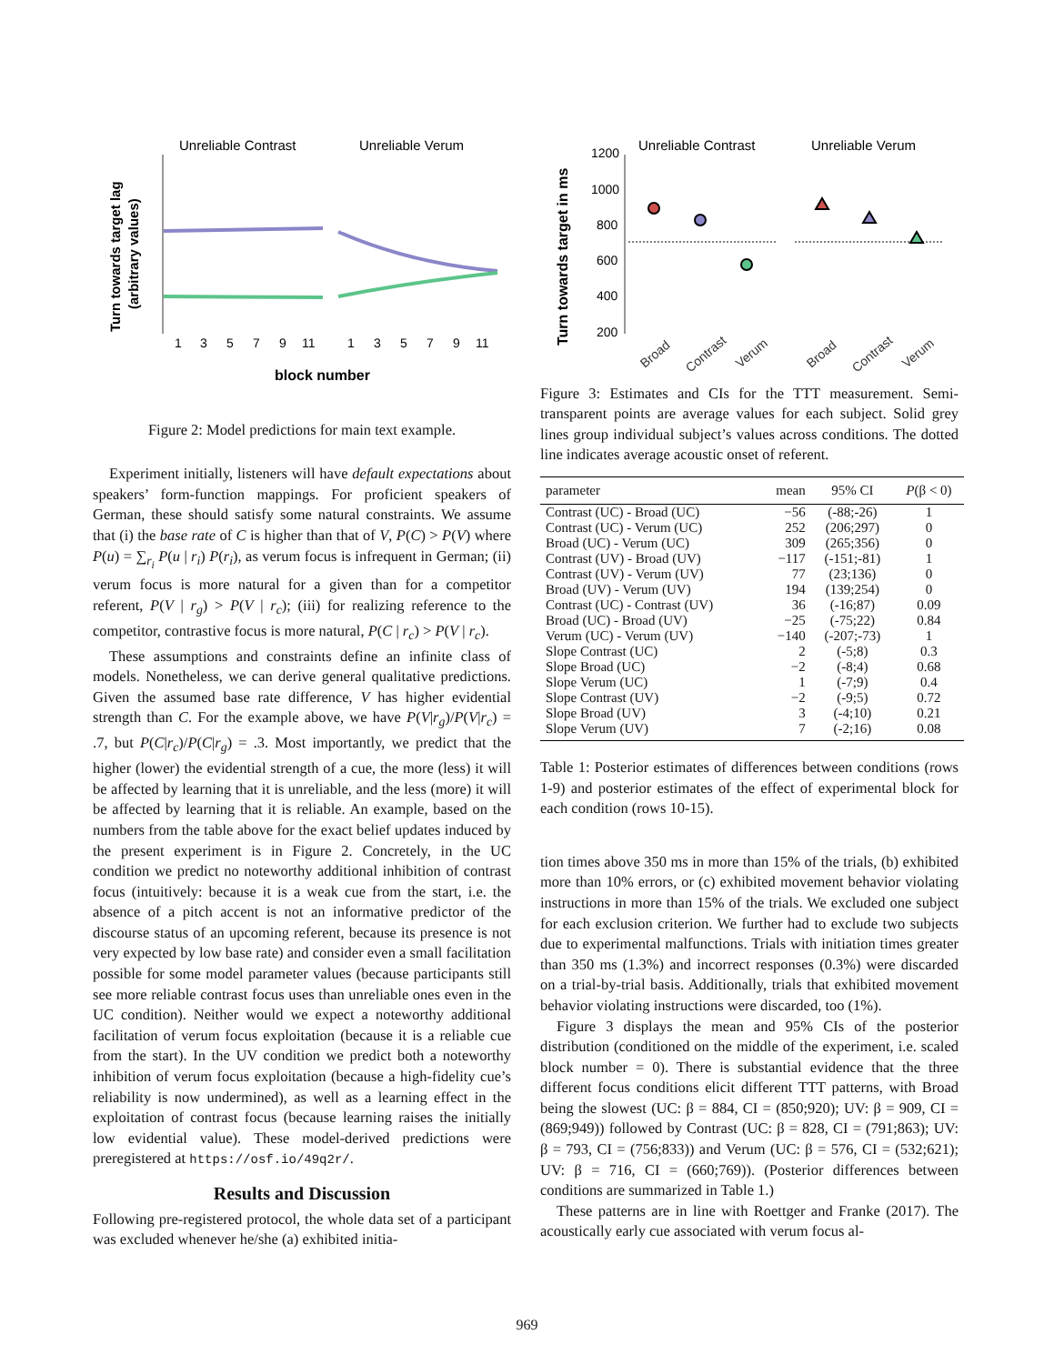Turn towards target lag
(arbitrary values)
Unreliable Contrast
Unreliable Verum
1
3
5
7
9
11
1
3
5
7
9
11
block number
Figure 2: Model predictions for main text example.
Experiment initially, listeners will have default expectations about speakers’ form-function mappings. For proficient speakers of German, these should satisfy some natural constraints. We assume that (i) the base rate of C is higher than that of V, P(C) > P(V) where P(u) = ∑<sub>r<sub>i</sub></sub> P(u | r<sub>i</sub>) P(r<sub>i</sub>), as verum focus is infrequent in German; (ii) verum focus is more natural for a given than for a competitor referent, P(V | r<sub>g</sub>) > P(V | r<sub>c</sub>); (iii) for realizing reference to the competitor, contrastive focus is more natural, P(C | r<sub>c</sub>) > P(V | r<sub>c</sub>).
These assumptions and constraints define an infinite class of models. Nonetheless, we can derive general qualitative predictions. Given the assumed base rate difference, V has higher evidential strength than C. For the example above, we have P(V|r<sub>g</sub>)/P(V|r<sub>c</sub>) = .7, but P(C|r<sub>c</sub>)/P(C|r<sub>g</sub>) = .3. Most importantly, we predict that the higher (lower) the evidential strength of a cue, the more (less) it will be affected by learning that it is unreliable, and the less (more) it will be affected by learning that it is reliable. An example, based on the numbers from the table above for the exact belief updates induced by the present experiment is in Figure 2. Concretely, in the UC condition we predict no noteworthy additional inhibition of contrast focus (intuitively: because it is a weak cue from the start, i.e. the absence of a pitch accent is not an informative predictor of the discourse status of an upcoming referent, because its presence is not very expected by low base rate) and consider even a small facilitation possible for some model parameter values (because participants still see more reliable contrast focus uses than unreliable ones even in the UC condition). Neither would we expect a noteworthy additional facilitation of verum focus exploitation (because it is a reliable cue from the start). In the UV condition we predict both a noteworthy inhibition of verum focus exploitation (because a high-fidelity cue’s reliability is now undermined), as well as a learning effect in the exploitation of contrast focus (because learning raises the initially low evidential value). These model-derived predictions were preregistered at https://osf.io/49q2r/.
Results and Discussion
Following pre-registered protocol, the whole data set of a participant was excluded whenever he/she (a) exhibited initia-
Turn towards target in ms
1200
1000
800
600
400
200
Unreliable Contrast
Unreliable Verum
Broad
Contrast
Verum
Broad
Contrast
Verum
Figure 3: Estimates and CIs for the TTT measurement. Semi-transparent points are average values for each subject. Solid grey lines group individual subject’s values across conditions. The dotted line indicates average acoustic onset of referent.
| parameter | mean | 95% CI | P (β < 0) |
| --- | --- | --- | --- |
| Contrast (UC) - Broad (UC) | −56 | (-88;-26) | 1 |
| Contrast (UC) - Verum (UC) | 252 | (206;297) | 0 |
| Broad (UC) - Verum (UC) | 309 | (265;356) | 0 |
| Contrast (UV) - Broad (UV) | −117 | (-151;-81) | 1 |
| Contrast (UV) - Verum (UV) | 77 | (23;136) | 0 |
| Broad (UV) - Verum (UV) | 194 | (139;254) | 0 |
| Contrast (UC) - Contrast (UV) | 36 | (-16;87) | 0.09 |
| Broad (UC) - Broad (UV) | −25 | (-75;22) | 0.84 |
| Verum (UC) - Verum (UV) | −140 | (-207;-73) | 1 |
| Slope Contrast (UC) | 2 | (-5;8) | 0.3 |
| Slope Broad (UC) | −2 | (-8;4) | 0.68 |
| Slope Verum (UC) | 1 | (-7;9) | 0.4 |
| Slope Contrast (UV) | −2 | (-9;5) | 0.72 |
| Slope Broad (UV) | 3 | (-4;10) | 0.21 |
| Slope Verum (UV) | 7 | (-2;16) | 0.08 |
Table 1: Posterior estimates of differences between conditions (rows 1-9) and posterior estimates of the effect of experimental block for each condition (rows 10-15).
tion times above 350 ms in more than 15% of the trials, (b) exhibited more than 10% errors, or (c) exhibited movement behavior violating instructions in more than 15% of the trials. We excluded one subject for each exclusion criterion. We further had to exclude two subjects due to experimental malfunctions. Trials with initiation times greater than 350 ms (1.3%) and incorrect responses (0.3%) were discarded on a trial-by-trial basis. Additionally, trials that exhibited movement behavior violating instructions were discarded, too (1%).
Figure 3 displays the mean and 95% CIs of the posterior distribution (conditioned on the middle of the experiment, i.e. scaled block number = 0). There is substantial evidence that the three different focus conditions elicit different TTT patterns, with Broad being the slowest (UC: β = 884, CI = (850;920); UV: β = 909, CI = (869;949)) followed by Contrast (UC: β = 828, CI = (791;863); UV: β = 793, CI = (756;833)) and Verum (UC: β = 576, CI = (532;621); UV: β = 716, CI = (660;769)). (Posterior differences between conditions are summarized in Table 1.)
These patterns are in line with Roettger and Franke (2017). The acoustically early cue associated with verum focus al-
969